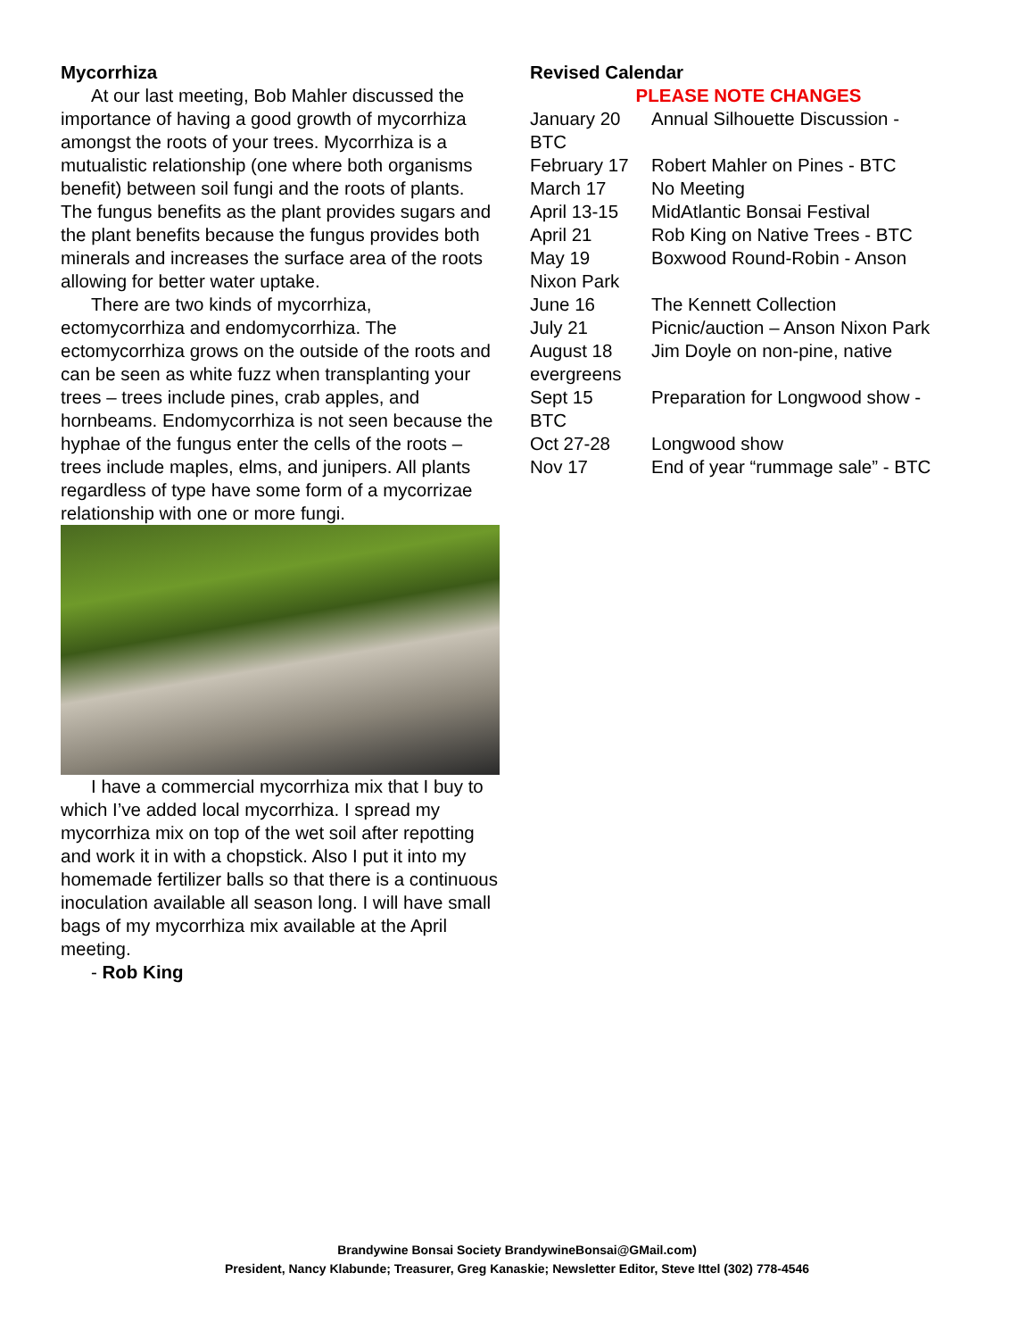Mycorrhiza
At our last meeting, Bob Mahler discussed the importance of having a good growth of mycorrhiza amongst the roots of your trees. Mycorrhiza is a mutualistic relationship (one where both organisms benefit) between soil fungi and the roots of plants. The fungus benefits as the plant provides sugars and the plant benefits because the fungus provides both minerals and increases the surface area of the roots allowing for better water uptake.
There are two kinds of mycorrhiza, ectomycorrhiza and endomycorrhiza. The ectomycorrhiza grows on the outside of the roots and can be seen as white fuzz when transplanting your trees – trees include pines, crab apples, and hornbeams. Endomycorrhiza is not seen because the hyphae of the fungus enter the cells of the roots – trees include maples, elms, and junipers. All plants regardless of type have some form of a mycorrizae relationship with one or more fungi.
I have a commercial mycorrhiza mix that I buy to which I’ve added local mycorrhiza. I spread my mycorrhiza mix on top of the wet soil after repotting and work it in with a chopstick. Also I put it into my homemade fertilizer balls so that there is a continuous inoculation available all season long. I will have small bags of my mycorrhiza mix available at the April meeting.
- Rob King
Revised Calendar
PLEASE NOTE CHANGES
January 20 Annual Silhouette Discussion -
BTC
February 17 Robert Mahler on Pines - BTC
March 17 No Meeting
April 13-15 MidAtlantic Bonsai Festival
April 21 Rob King on Native Trees - BTC
May 19 Boxwood Round-Robin - Anson
Nixon Park
June 16 The Kennett Collection
July 21 Picnic/auction – Anson Nixon Park
August 18 Jim Doyle on non-pine, native
evergreens
Sept 15 Preparation for Longwood show -
BTC
Oct 27-28 Longwood show
Nov 17 End of year “rummage sale” - BTC
Brandywine Bonsai Society BrandywineBonsai@GMail.com)
President, Nancy Klabunde; Treasurer, Greg Kanaskie; Newsletter Editor, Steve Ittel (302) 778-4546